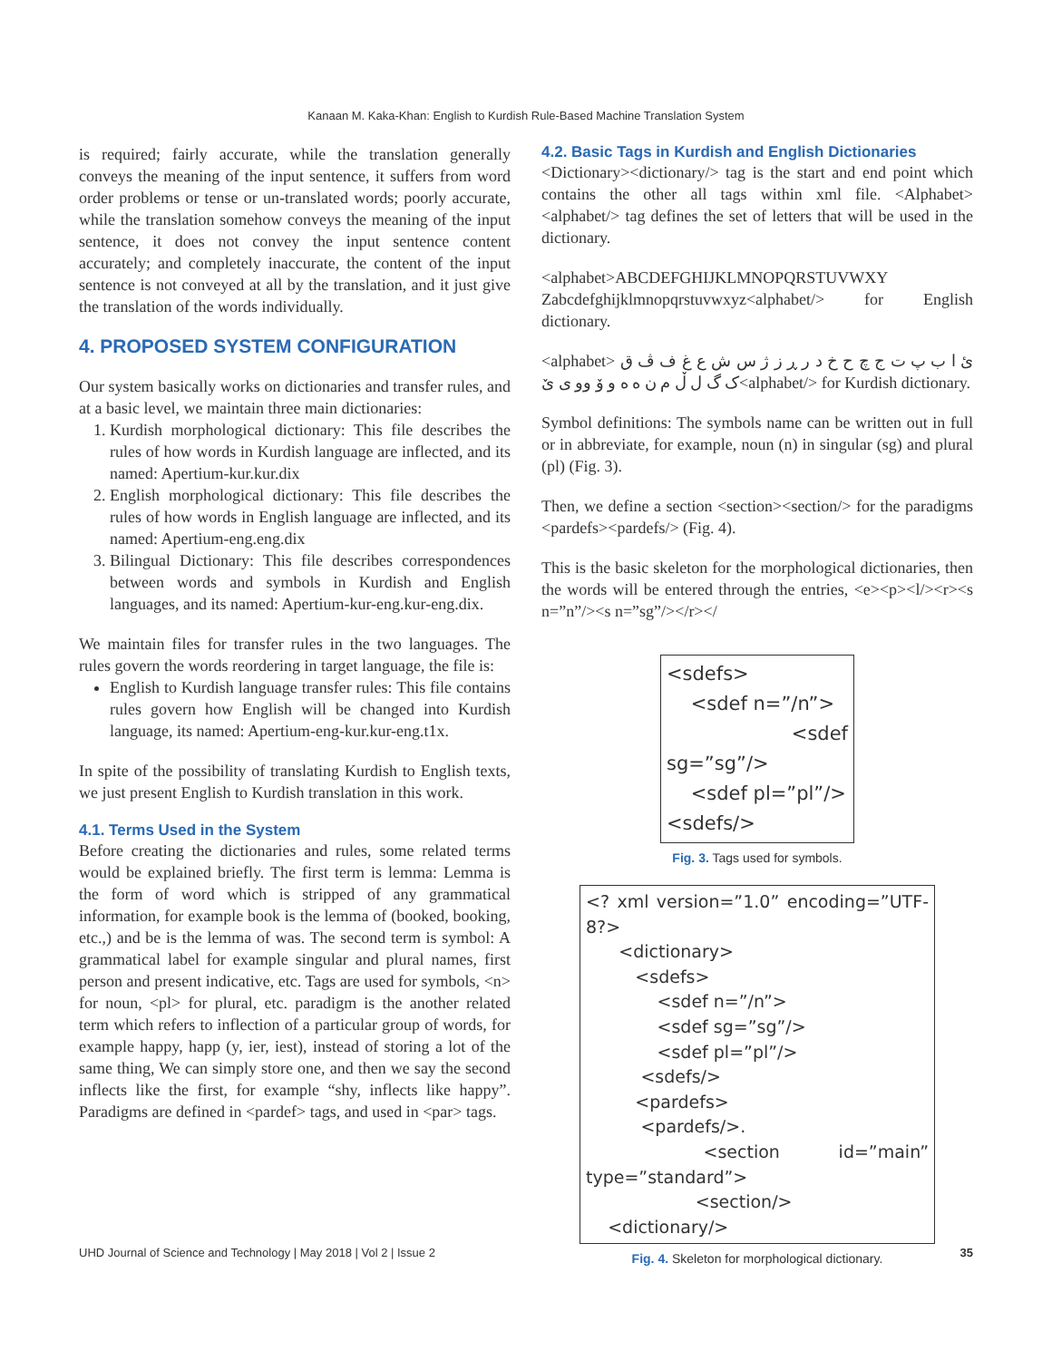Kanaan M. Kaka-Khan: English to Kurdish Rule-Based Machine Translation System
is required; fairly accurate, while the translation generally conveys the meaning of the input sentence, it suffers from word order problems or tense or un-translated words; poorly accurate, while the translation somehow conveys the meaning of the input sentence, it does not convey the input sentence content accurately; and completely inaccurate, the content of the input sentence is not conveyed at all by the translation, and it just give the translation of the words individually.
4. PROPOSED SYSTEM CONFIGURATION
Our system basically works on dictionaries and transfer rules, and at a basic level, we maintain three main dictionaries:
1. Kurdish morphological dictionary: This file describes the rules of how words in Kurdish language are inflected, and its named: Apertium-kur.kur.dix
2. English morphological dictionary: This file describes the rules of how words in English language are inflected, and its named: Apertium-eng.eng.dix
3. Bilingual Dictionary: This file describes correspondences between words and symbols in Kurdish and English languages, and its named: Apertium-kur-eng.kur-eng.dix.
We maintain files for transfer rules in the two languages. The rules govern the words reordering in target language, the file is:
English to Kurdish language transfer rules: This file contains rules govern how English will be changed into Kurdish language, its named: Apertium-eng-kur.kur-eng.t1x.
In spite of the possibility of translating Kurdish to English texts, we just present English to Kurdish translation in this work.
4.1. Terms Used in the System
Before creating the dictionaries and rules, some related terms would be explained briefly. The first term is lemma: Lemma is the form of word which is stripped of any grammatical information, for example book is the lemma of (booked, booking, etc.,) and be is the lemma of was. The second term is symbol: A grammatical label for example singular and plural names, first person and present indicative, etc. Tags are used for symbols, <n> for noun, <pl> for plural, etc. paradigm is the another related term which refers to inflection of a particular group of words, for example happy, happ (y, ier, iest), instead of storing a lot of the same thing, We can simply store one, and then we say the second inflects like the first, for example “shy, inflects like happy”. Paradigms are defined in <pardef> tags, and used in <par> tags.
4.2. Basic Tags in Kurdish and English Dictionaries
<Dictionary><dictionary/> tag is the start and end point which contains the other all tags within xml file. <Alphabet><alphabet/> tag defines the set of letters that will be used in the dictionary.
<alphabet>ABCDEFGHIJKLMNOPQRSTUVWXY Zabcdefghijklmnopqrstuvwxyz<alphabet/> for English dictionary.
<alphabet> ئ ا ب پ ت ج چ ح خ د ر ڕ ز ژ س ش ع غ ف ڤ ق ک گ ل ڵ م ن ه ە و ۆ وو ی ێ<alphabet/> for Kurdish dictionary.
Symbol definitions: The symbols name can be written out in full or in abbreviate, for example, noun (n) in singular (sg) and plural (pl) (Fig. 3).
Then, we define a section <section><section/> for the paradigms <pardefs><pardefs/> (Fig. 4).
This is the basic skeleton for the morphological dictionaries, then the words will be entered through the entries, <e><p><l/><r><s n=”n”/><s n=”sg”/></r></
<sdefs>
<sdef n=”/n”>
<sdef sg=”sg”/>
<sdef pl=”pl”/>
<sdefs/>
Fig. 3. Tags used for symbols.
<? xml version=”1.0” encoding=”UTF-8?>
<dictionary>
<sdefs>
<sdef n=”/n”>
<sdef sg=”sg”/>
<sdef pl=”pl”/>
<sdefs/>
<pardefs>
<pardefs/>.
<section id=”main” type=”standard”>
<section/>
<dictionary/>
Fig. 4. Skeleton for morphological dictionary.
UHD Journal of Science and Technology | May 2018 | Vol 2 | Issue 2 35